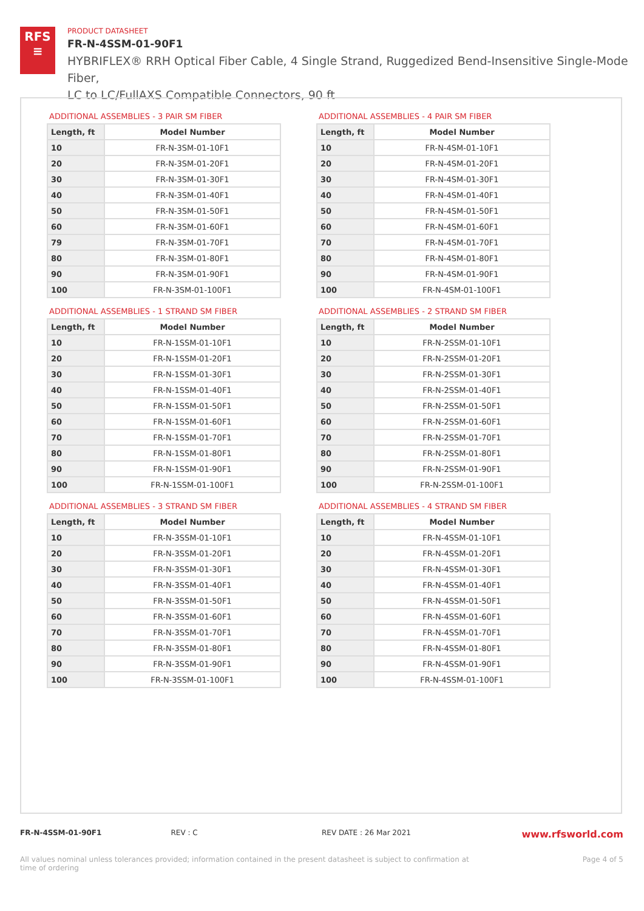RFS
≡
PRODUCT DATASHEET
FR-N-4SSM-01-90F1
HYBRIFLEX® RRH Optical Fiber Cable, 4 Single Strand, Ruggedized Bend-Insensitive Single-Mode Fiber,
LC to LC/FullAXS Compatible Connectors, 90 ft
ADDITIONAL ASSEMBLIES - 3 PAIR SM FIBER
| Length, ft | Model Number |
| --- | --- |
| 10 | FR-N-3SM-01-10F1 |
| 20 | FR-N-3SM-01-20F1 |
| 30 | FR-N-3SM-01-30F1 |
| 40 | FR-N-3SM-01-40F1 |
| 50 | FR-N-3SM-01-50F1 |
| 60 | FR-N-3SM-01-60F1 |
| 79 | FR-N-3SM-01-70F1 |
| 80 | FR-N-3SM-01-80F1 |
| 90 | FR-N-3SM-01-90F1 |
| 100 | FR-N-3SM-01-100F1 |
ADDITIONAL ASSEMBLIES - 4 PAIR SM FIBER
| Length, ft | Model Number |
| --- | --- |
| 10 | FR-N-4SM-01-10F1 |
| 20 | FR-N-4SM-01-20F1 |
| 30 | FR-N-4SM-01-30F1 |
| 40 | FR-N-4SM-01-40F1 |
| 50 | FR-N-4SM-01-50F1 |
| 60 | FR-N-4SM-01-60F1 |
| 70 | FR-N-4SM-01-70F1 |
| 80 | FR-N-4SM-01-80F1 |
| 90 | FR-N-4SM-01-90F1 |
| 100 | FR-N-4SM-01-100F1 |
ADDITIONAL ASSEMBLIES - 1 STRAND SM FIBER
| Length, ft | Model Number |
| --- | --- |
| 10 | FR-N-1SSM-01-10F1 |
| 20 | FR-N-1SSM-01-20F1 |
| 30 | FR-N-1SSM-01-30F1 |
| 40 | FR-N-1SSM-01-40F1 |
| 50 | FR-N-1SSM-01-50F1 |
| 60 | FR-N-1SSM-01-60F1 |
| 70 | FR-N-1SSM-01-70F1 |
| 80 | FR-N-1SSM-01-80F1 |
| 90 | FR-N-1SSM-01-90F1 |
| 100 | FR-N-1SSM-01-100F1 |
ADDITIONAL ASSEMBLIES - 2 STRAND SM FIBER
| Length, ft | Model Number |
| --- | --- |
| 10 | FR-N-2SSM-01-10F1 |
| 20 | FR-N-2SSM-01-20F1 |
| 30 | FR-N-2SSM-01-30F1 |
| 40 | FR-N-2SSM-01-40F1 |
| 50 | FR-N-2SSM-01-50F1 |
| 60 | FR-N-2SSM-01-60F1 |
| 70 | FR-N-2SSM-01-70F1 |
| 80 | FR-N-2SSM-01-80F1 |
| 90 | FR-N-2SSM-01-90F1 |
| 100 | FR-N-2SSM-01-100F1 |
ADDITIONAL ASSEMBLIES - 3 STRAND SM FIBER
| Length, ft | Model Number |
| --- | --- |
| 10 | FR-N-3SSM-01-10F1 |
| 20 | FR-N-3SSM-01-20F1 |
| 30 | FR-N-3SSM-01-30F1 |
| 40 | FR-N-3SSM-01-40F1 |
| 50 | FR-N-3SSM-01-50F1 |
| 60 | FR-N-3SSM-01-60F1 |
| 70 | FR-N-3SSM-01-70F1 |
| 80 | FR-N-3SSM-01-80F1 |
| 90 | FR-N-3SSM-01-90F1 |
| 100 | FR-N-3SSM-01-100F1 |
ADDITIONAL ASSEMBLIES - 4 STRAND SM FIBER
| Length, ft | Model Number |
| --- | --- |
| 10 | FR-N-4SSM-01-10F1 |
| 20 | FR-N-4SSM-01-20F1 |
| 30 | FR-N-4SSM-01-30F1 |
| 40 | FR-N-4SSM-01-40F1 |
| 50 | FR-N-4SSM-01-50F1 |
| 60 | FR-N-4SSM-01-60F1 |
| 70 | FR-N-4SSM-01-70F1 |
| 80 | FR-N-4SSM-01-80F1 |
| 90 | FR-N-4SSM-01-90F1 |
| 100 | FR-N-4SSM-01-100F1 |
FR-N-4SSM-01-90F1 REV : C REV DATE : 26 Mar 2021 www.rfsworld.com
All values nominal unless tolerances provided; information contained in the present datasheet is subject to confirmation at
time of ordering Page 4 of 5